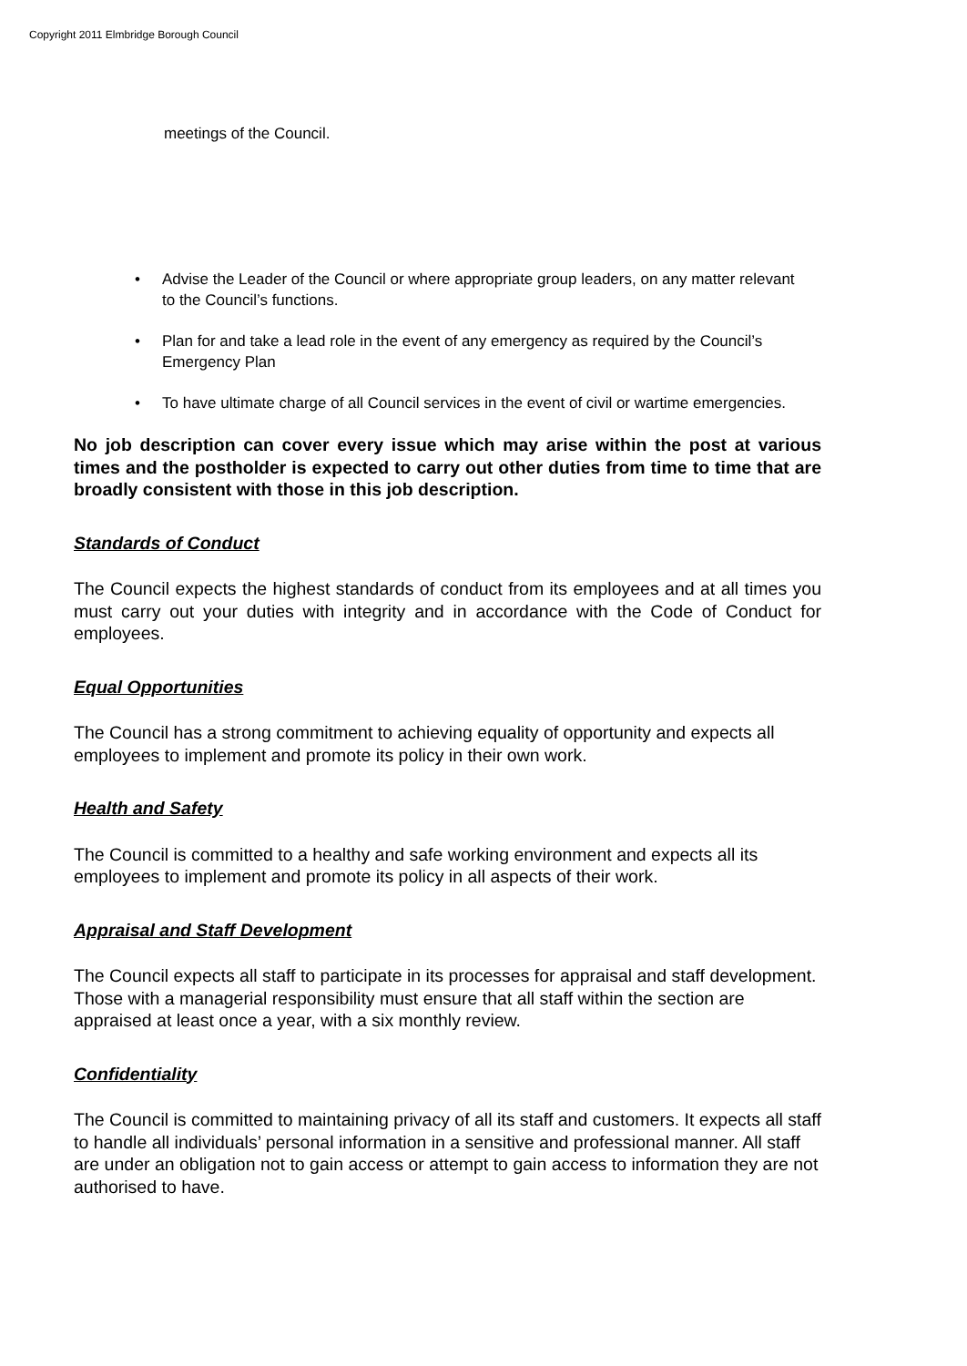Copyright 2011 Elmbridge Borough Council
meetings of the Council.
• Advise the Leader of the Council or where appropriate group leaders, on any matter relevant to the Council’s functions.
• Plan for and take a lead role in the event of any emergency as required by the Council’s Emergency Plan
• To have ultimate charge of all Council services in the event of civil or wartime emergencies.
No job description can cover every issue which may arise within the post at various times and the postholder is expected to carry out other duties from time to time that are broadly consistent with those in this job description.
Standards of Conduct
The Council expects the highest standards of conduct from its employees and at all times you must carry out your duties with integrity and in accordance with the Code of Conduct for employees.
Equal Opportunities
The Council has a strong commitment to achieving equality of opportunity and expects all employees to implement and promote its policy in their own work.
Health and Safety
The Council is committed to a healthy and safe working environment and expects all its employees to implement and promote its policy in all aspects of their work.
Appraisal and Staff Development
The Council expects all staff to participate in its processes for appraisal and staff development. Those with a managerial responsibility must ensure that all staff within the section are appraised at least once a year, with a six monthly review.
Confidentiality
The Council is committed to maintaining privacy of all its staff and customers. It expects all staff to handle all individuals’ personal information in a sensitive and professional manner. All staff are under an obligation not to gain access or attempt to gain access to information they are not authorised to have.